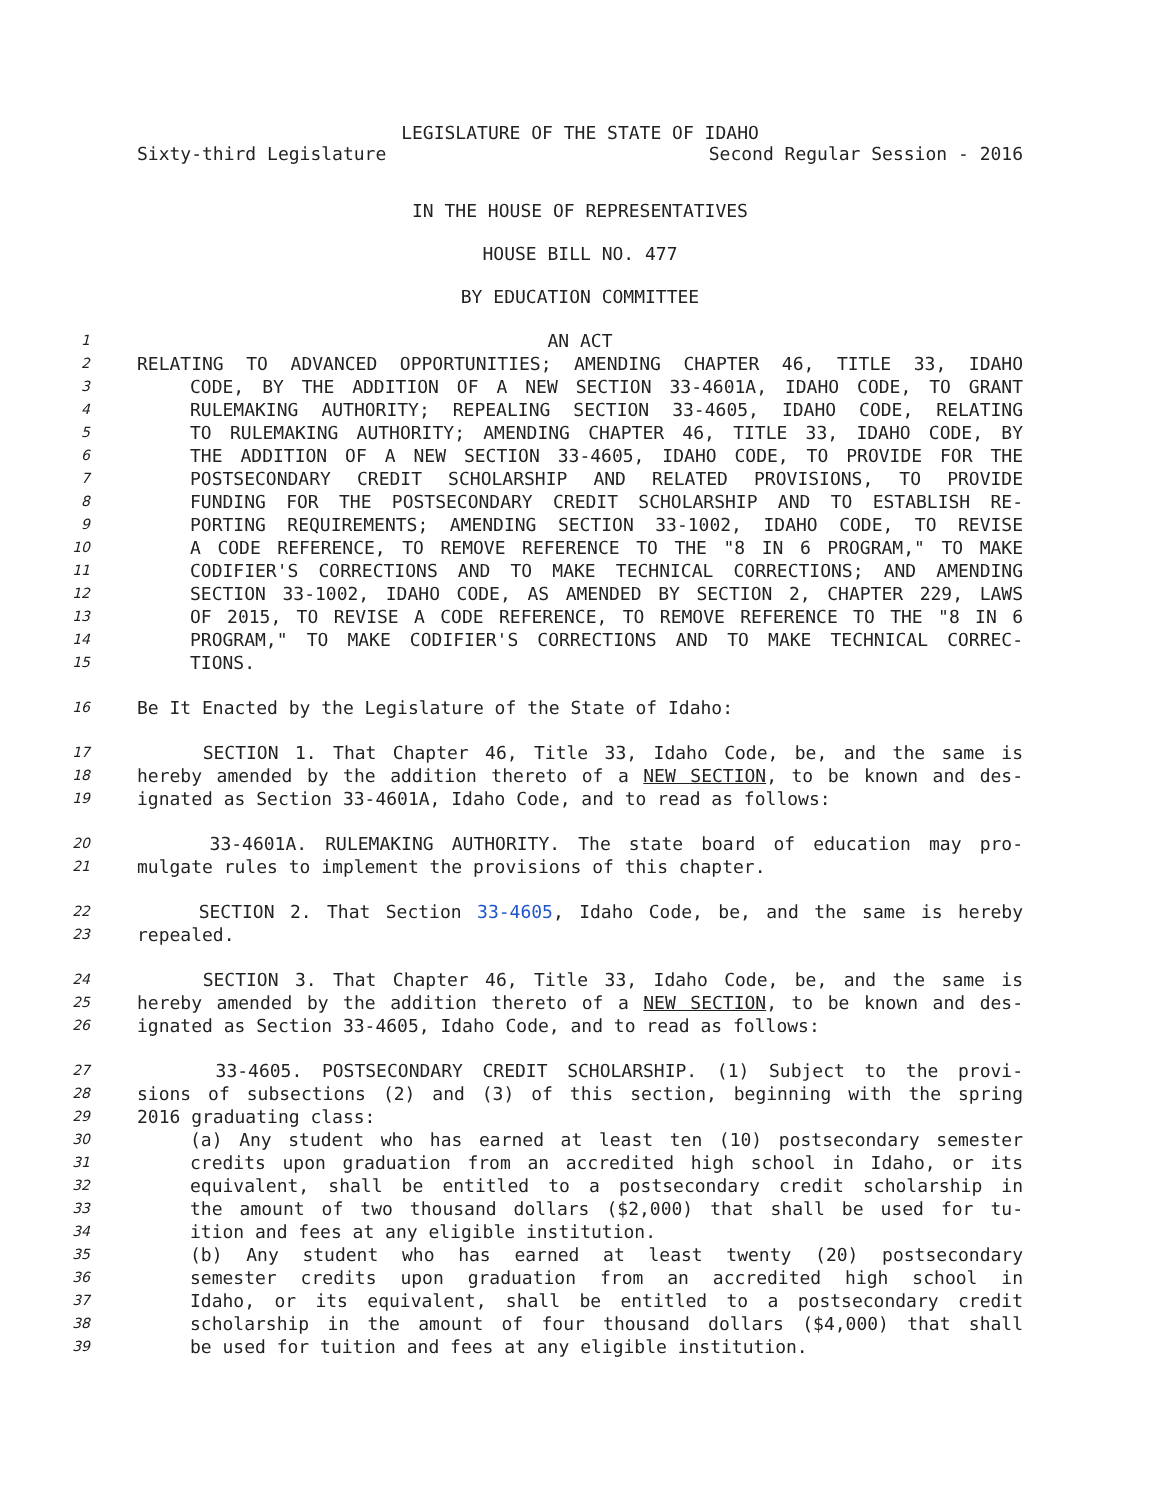LEGISLATURE OF THE STATE OF IDAHO
Sixty-third Legislature Second Regular Session - 2016
IN THE HOUSE OF REPRESENTATIVES
HOUSE BILL NO. 477
BY EDUCATION COMMITTEE
1 AN ACT
2 RELATING TO ADVANCED OPPORTUNITIES; AMENDING CHAPTER 46, TITLE 33, IDAHO
3 CODE, BY THE ADDITION OF A NEW SECTION 33-4601A, IDAHO CODE, TO GRANT
4 RULEMAKING AUTHORITY; REPEALING SECTION 33-4605, IDAHO CODE, RELATING
5 TO RULEMAKING AUTHORITY; AMENDING CHAPTER 46, TITLE 33, IDAHO CODE, BY
6 THE ADDITION OF A NEW SECTION 33-4605, IDAHO CODE, TO PROVIDE FOR THE
7 POSTSECONDARY CREDIT SCHOLARSHIP AND RELATED PROVISIONS, TO PROVIDE
8 FUNDING FOR THE POSTSECONDARY CREDIT SCHOLARSHIP AND TO ESTABLISH RE-
9 PORTING REQUIREMENTS; AMENDING SECTION 33-1002, IDAHO CODE, TO REVISE
10 A CODE REFERENCE, TO REMOVE REFERENCE TO THE "8 IN 6 PROGRAM," TO MAKE
11 CODIFIER'S CORRECTIONS AND TO MAKE TECHNICAL CORRECTIONS; AND AMENDING
12 SECTION 33-1002, IDAHO CODE, AS AMENDED BY SECTION 2, CHAPTER 229, LAWS
13 OF 2015, TO REVISE A CODE REFERENCE, TO REMOVE REFERENCE TO THE "8 IN 6
14 PROGRAM," TO MAKE CODIFIER'S CORRECTIONS AND TO MAKE TECHNICAL CORREC-
15 TIONS.
16 Be It Enacted by the Legislature of the State of Idaho:
17 SECTION 1. That Chapter 46, Title 33, Idaho Code, be, and the same is
18 hereby amended by the addition thereto of a NEW SECTION, to be known and des-
19 ignated as Section 33-4601A, Idaho Code, and to read as follows:
20 33-4601A. RULEMAKING AUTHORITY. The state board of education may pro-
21 mulgate rules to implement the provisions of this chapter.
22 SECTION 2. That Section 33-4605, Idaho Code, be, and the same is hereby
23 repealed.
24 SECTION 3. That Chapter 46, Title 33, Idaho Code, be, and the same is
25 hereby amended by the addition thereto of a NEW SECTION, to be known and des-
26 ignated as Section 33-4605, Idaho Code, and to read as follows:
27 33-4605. POSTSECONDARY CREDIT SCHOLARSHIP. (1) Subject to the provi-
28 sions of subsections (2) and (3) of this section, beginning with the spring
29 2016 graduating class:
30 (a) Any student who has earned at least ten (10) postsecondary semester
31 credits upon graduation from an accredited high school in Idaho, or its
32 equivalent, shall be entitled to a postsecondary credit scholarship in
33 the amount of two thousand dollars ($2,000) that shall be used for tu-
34 ition and fees at any eligible institution.
35 (b) Any student who has earned at least twenty (20) postsecondary
36 semester credits upon graduation from an accredited high school in
37 Idaho, or its equivalent, shall be entitled to a postsecondary credit
38 scholarship in the amount of four thousand dollars ($4,000) that shall
39 be used for tuition and fees at any eligible institution.